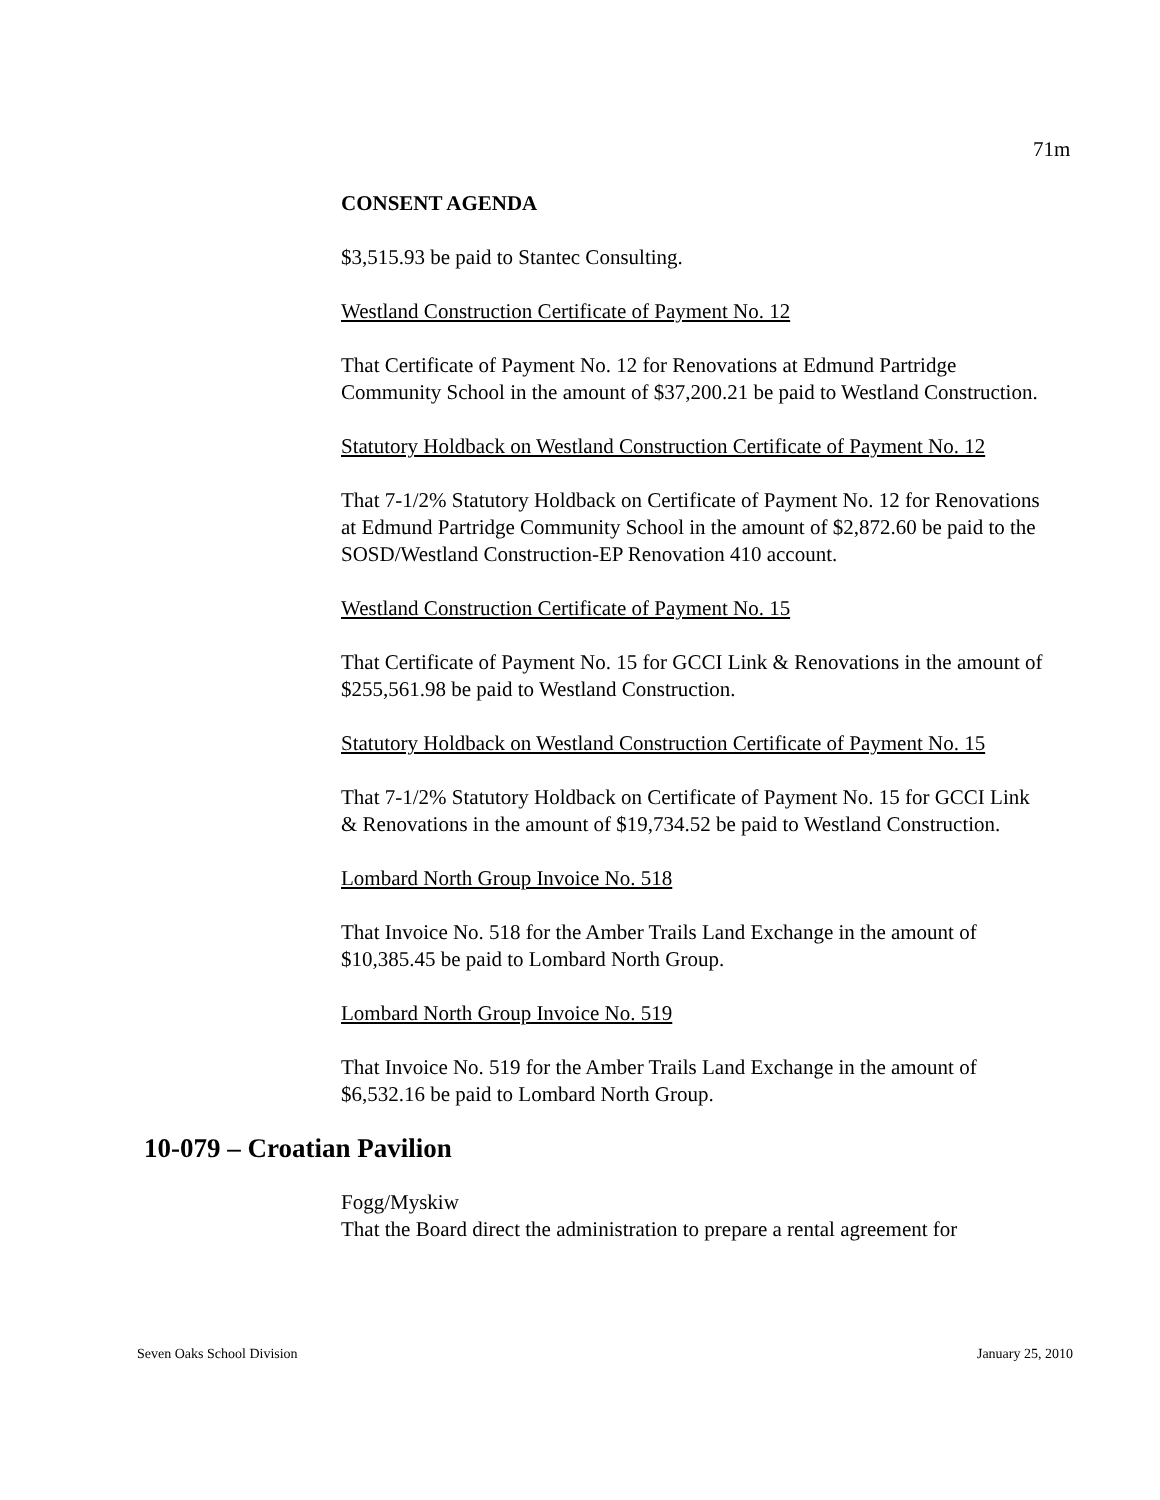71m
CONSENT AGENDA
$3,515.93 be paid to Stantec Consulting.
Westland Construction Certificate of Payment No. 12
That Certificate of Payment No. 12 for Renovations at Edmund Partridge Community School in the amount of $37,200.21 be paid to Westland Construction.
Statutory Holdback on Westland Construction Certificate of Payment No. 12
That 7-1/2% Statutory Holdback on Certificate of Payment No. 12 for Renovations at Edmund Partridge Community School in the amount of $2,872.60 be paid to the SOSD/Westland Construction-EP Renovation 410 account.
Westland Construction Certificate of Payment No. 15
That Certificate of Payment No. 15 for GCCI Link & Renovations in the amount of $255,561.98 be paid to Westland Construction.
Statutory Holdback on Westland Construction Certificate of Payment No. 15
That 7-1/2% Statutory Holdback on Certificate of Payment No. 15 for GCCI Link & Renovations in the amount of $19,734.52 be paid to Westland Construction.
Lombard North Group Invoice No. 518
That Invoice No. 518 for the Amber Trails Land Exchange in the amount of $10,385.45 be paid to Lombard North Group.
Lombard North Group Invoice No. 519
That Invoice No. 519 for the Amber Trails Land Exchange in the amount of $6,532.16 be paid to Lombard North Group.
10-079 – Croatian Pavilion
Fogg/Myskiw
That the Board direct the administration to prepare a rental agreement for
Seven Oaks School Division January 25, 2010